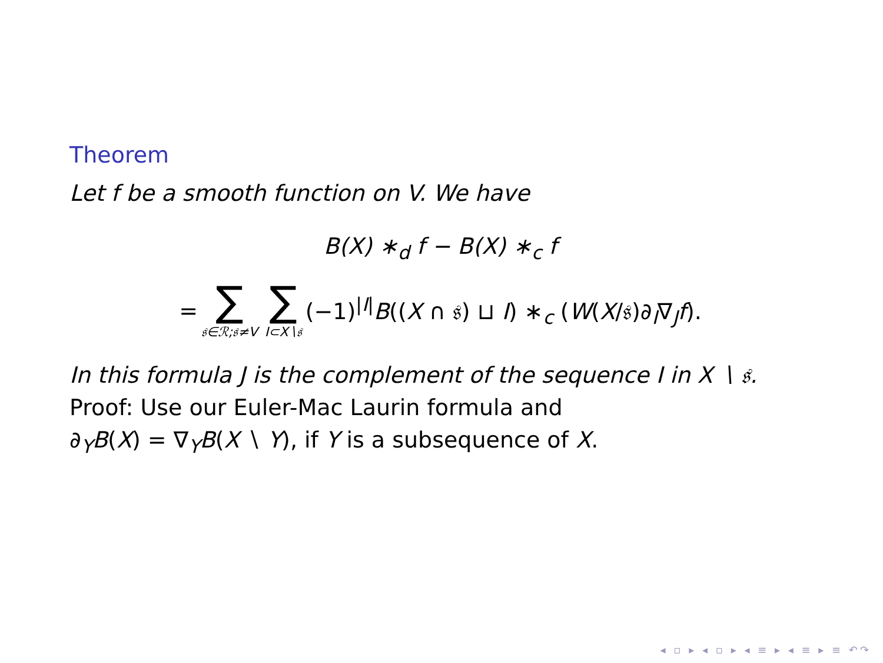Theorem
Let f be a smooth function on V. We have
B(X) ∗<sub>d</sub> f − B(X) ∗<sub>c</sub> f
= ∑ 𝔰∈ℛ;𝔰≠V ∑ I⊂X∖𝔰 (−1)<sup>|I|</sup>B((X ∩ 𝔰) ⊔ I) ∗<sub>c</sub> (W(X/𝔰)∂<sub>I</sub>∇<sub>J</sub>f).
In this formula J is the complement of the sequence I in X ∖ 𝔰.
Proof: Use our Euler-Mac Laurin formula and
∂<sub>Y</sub>B(X) = ∇<sub>Y</sub>B(X ∖ Y), if Y is a subsequence of X.
◂ ▫ ▸ ◂ ▫ ▸ ◂ ≡ ▸ ◂ ≡ ▸ ≡ ↶↷